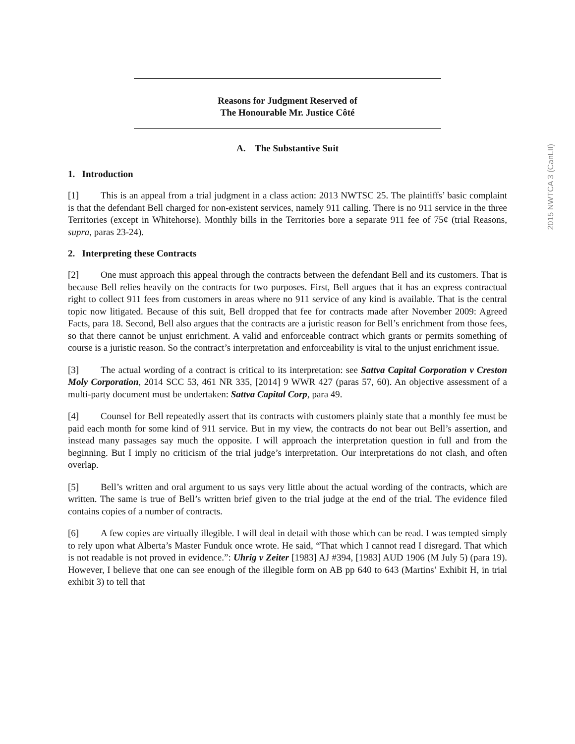2015 NWTCA 3 (CanLII)
Reasons for Judgment Reserved of
The Honourable Mr. Justice Côté
A. The Substantive Suit
1. Introduction
[1] This is an appeal from a trial judgment in a class action: 2013 NWTSC 25. The plaintiffs’ basic complaint is that the defendant Bell charged for non-existent services, namely 911 calling. There is no 911 service in the three Territories (except in Whitehorse). Monthly bills in the Territories bore a separate 911 fee of 75¢ (trial Reasons, supra, paras 23-24).
2. Interpreting these Contracts
[2] One must approach this appeal through the contracts between the defendant Bell and its customers. That is because Bell relies heavily on the contracts for two purposes. First, Bell argues that it has an express contractual right to collect 911 fees from customers in areas where no 911 service of any kind is available. That is the central topic now litigated. Because of this suit, Bell dropped that fee for contracts made after November 2009: Agreed Facts, para 18. Second, Bell also argues that the contracts are a juristic reason for Bell’s enrichment from those fees, so that there cannot be unjust enrichment. A valid and enforceable contract which grants or permits something of course is a juristic reason. So the contract’s interpretation and enforceability is vital to the unjust enrichment issue.
[3] The actual wording of a contract is critical to its interpretation: see Sattva Capital Corporation v Creston Moly Corporation, 2014 SCC 53, 461 NR 335, [2014] 9 WWR 427 (paras 57, 60). An objective assessment of a multi-party document must be undertaken: Sattva Capital Corp, para 49.
[4] Counsel for Bell repeatedly assert that its contracts with customers plainly state that a monthly fee must be paid each month for some kind of 911 service. But in my view, the contracts do not bear out Bell’s assertion, and instead many passages say much the opposite. I will approach the interpretation question in full and from the beginning. But I imply no criticism of the trial judge’s interpretation. Our interpretations do not clash, and often overlap.
[5] Bell’s written and oral argument to us says very little about the actual wording of the contracts, which are written. The same is true of Bell’s written brief given to the trial judge at the end of the trial. The evidence filed contains copies of a number of contracts.
[6] A few copies are virtually illegible. I will deal in detail with those which can be read. I was tempted simply to rely upon what Alberta’s Master Funduk once wrote. He said, “That which I cannot read I disregard. That which is not readable is not proved in evidence.”: Uhrig v Zeiter [1983] AJ #394, [1983] AUD 1906 (M July 5) (para 19). However, I believe that one can see enough of the illegible form on AB pp 640 to 643 (Martins’ Exhibit H, in trial exhibit 3) to tell that